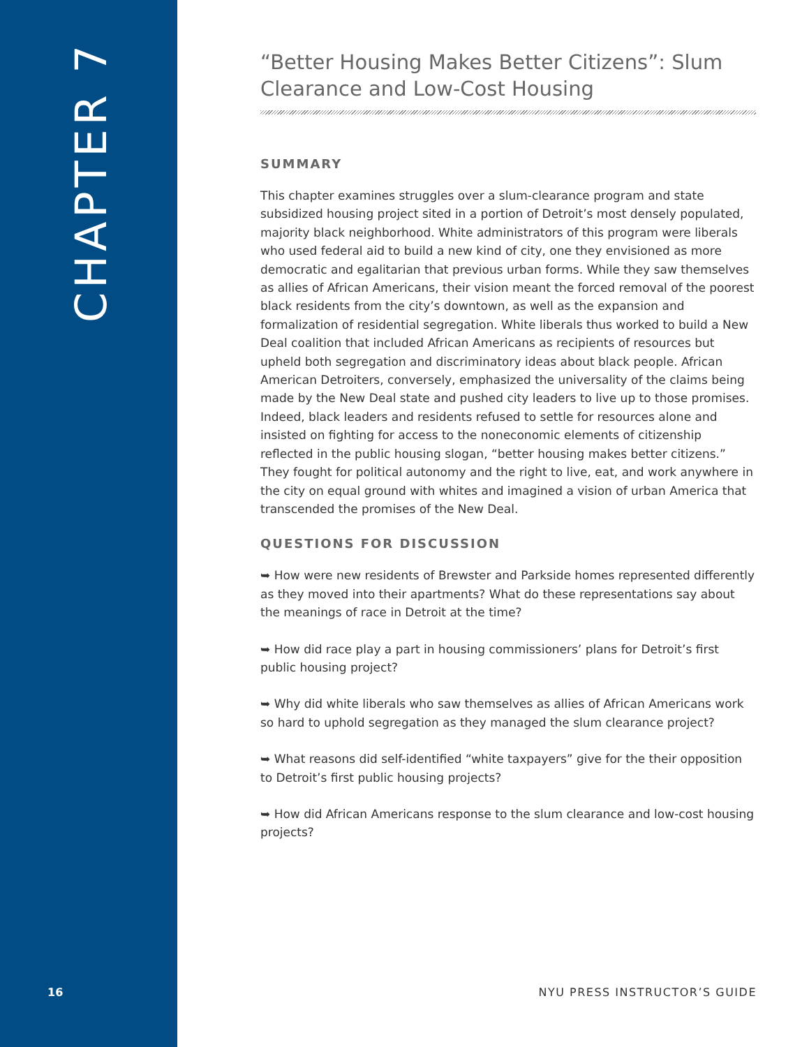CHAPTER 7
16
“Better Housing Makes Better Citizens”: Slum Clearance and Low-Cost Housing
SUMMARY
This chapter examines struggles over a slum-clearance program and state subsidized housing project sited in a portion of Detroit’s most densely populated, majority black neighborhood. White administrators of this program were liberals who used federal aid to build a new kind of city, one they envisioned as more democratic and egalitarian that previous urban forms. While they saw themselves as allies of African Americans, their vision meant the forced removal of the poorest black residents from the city’s downtown, as well as the expansion and formalization of residential segregation. White liberals thus worked to build a New Deal coalition that included African Americans as recipients of resources but upheld both segregation and discriminatory ideas about black people. African American Detroiters, conversely, emphasized the universality of the claims being made by the New Deal state and pushed city leaders to live up to those promises. Indeed, black leaders and residents refused to settle for resources alone and insisted on fighting for access to the noneconomic elements of citizenship reflected in the public housing slogan, “better housing makes better citizens.” They fought for political autonomy and the right to live, eat, and work anywhere in the city on equal ground with whites and imagined a vision of urban America that transcended the promises of the New Deal.
QUESTIONS FOR DISCUSSION
➥ How were new residents of Brewster and Parkside homes represented differently as they moved into their apartments? What do these representations say about the meanings of race in Detroit at the time?
➥ How did race play a part in housing commissioners’ plans for Detroit’s first public housing project?
➥ Why did white liberals who saw themselves as allies of African Americans work so hard to uphold segregation as they managed the slum clearance project?
➥ What reasons did self-identified “white taxpayers” give for the their opposition to Detroit’s first public housing projects?
➥ How did African Americans response to the slum clearance and low-cost housing projects?
NYU PRESS INSTRUCTOR’S GUIDE